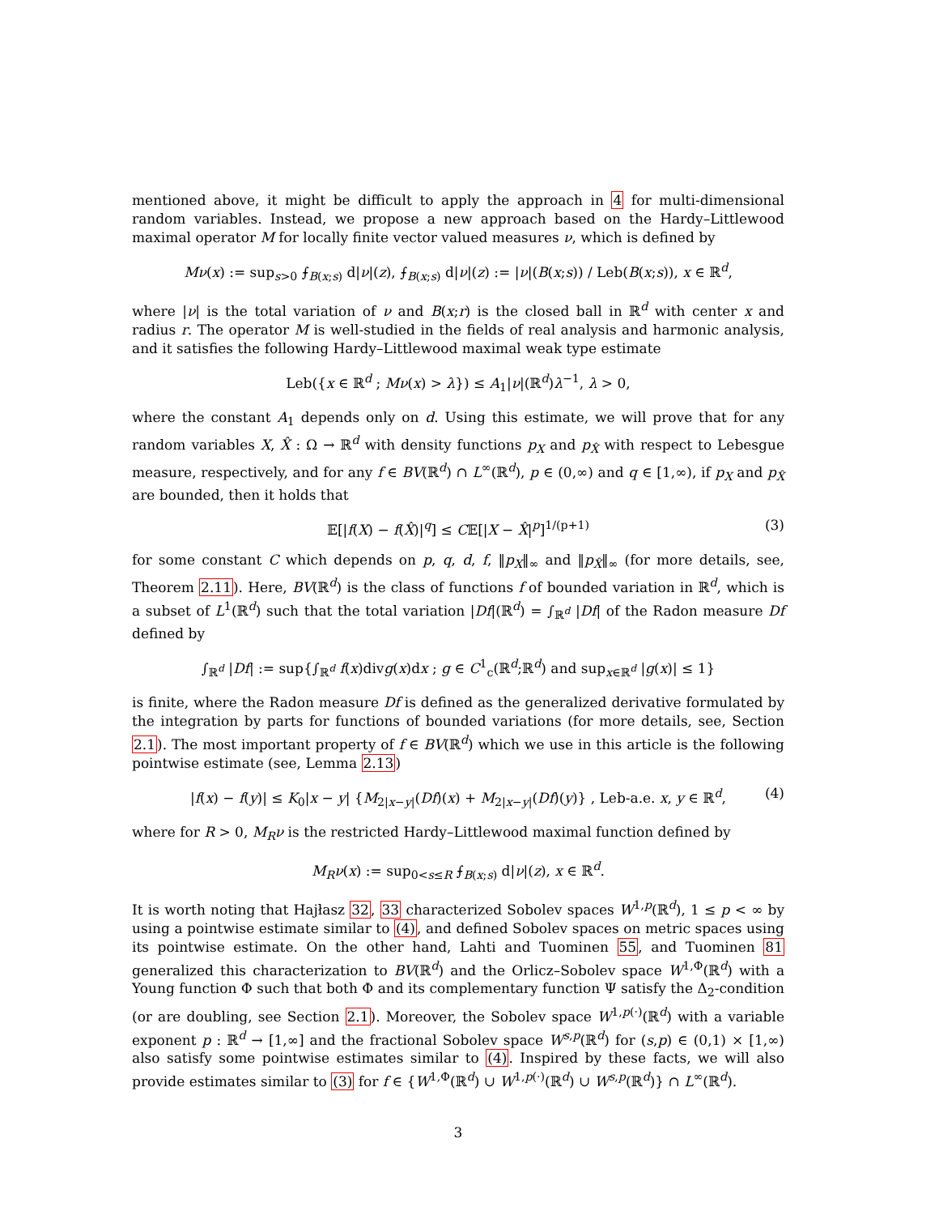mentioned above, it might be difficult to apply the approach in 4 for multi-dimensional random variables. Instead, we propose a new approach based on the Hardy–Littlewood maximal operator M for locally finite vector valued measures ν, which is defined by
Mν(x) := sup<sub>s>0</sub> ⨍<sub>B(x;s)</sub> d|ν|(z), ⨍<sub>B(x;s)</sub> d|ν|(z) := |ν|(B(x;s)) / Leb(B(x;s)), x ∈ ℝ<sup>d</sup>,
where |ν| is the total variation of ν and B(x;r) is the closed ball in ℝ<sup>d</sup> with center x and radius r. The operator M is well-studied in the fields of real analysis and harmonic analysis, and it satisfies the following Hardy–Littlewood maximal weak type estimate
Leb({x ∈ ℝ<sup>d</sup> ; Mν(x) > λ}) ≤ A<sub>1</sub>|ν|(ℝ<sup>d</sup>)λ<sup>−1</sup>, λ > 0,
where the constant A<sub>1</sub> depends only on d. Using this estimate, we will prove that for any random variables X, X̂ : Ω → ℝ<sup>d</sup> with density functions p<sub>X</sub> and p<sub>X̂</sub> with respect to Lebesgue measure, respectively, and for any f ∈ BV(ℝ<sup>d</sup>) ∩ L<sup>∞</sup>(ℝ<sup>d</sup>), p ∈ (0,∞) and q ∈ [1,∞), if p<sub>X</sub> and p<sub>X̂</sub> are bounded, then it holds that
𝔼[|f(X) − f(X̂)|<sup>q</sup>] ≤ C𝔼[|X − X̂|<sup>p</sup>]<sup>1/(p+1)</sup> (3)
for some constant C which depends on p, q, d, f, ‖p<sub>X</sub>‖<sub>∞</sub> and ‖p<sub>X̂</sub>‖<sub>∞</sub> (for more details, see, Theorem 2.11). Here, BV(ℝ<sup>d</sup>) is the class of functions f of bounded variation in ℝ<sup>d</sup>, which is a subset of L<sup>1</sup>(ℝ<sup>d</sup>) such that the total variation |Df|(ℝ<sup>d</sup>) = ∫<sub>ℝ<sup>d</sup></sub> |Df| of the Radon measure Df defined by
∫<sub>ℝ<sup>d</sup></sub> |Df| := sup{∫<sub>ℝ<sup>d</sup></sub> f(x)divg(x)dx ; g ∈ C<sup>1</sup><sub>c</sub>(ℝ<sup>d</sup>;ℝ<sup>d</sup>) and sup<sub>x∈ℝ<sup>d</sup></sub> |g(x)| ≤ 1}
is finite, where the Radon measure Df is defined as the generalized derivative formulated by the integration by parts for functions of bounded variations (for more details, see, Section 2.1). The most important property of f ∈ BV(ℝ<sup>d</sup>) which we use in this article is the following pointwise estimate (see, Lemma 2.13)
|f(x) − f(y)| ≤ K<sub>0</sub>|x − y| {M<sub>2|x−y|</sub>(Df)(x) + M<sub>2|x−y|</sub>(Df)(y)} , Leb-a.e. x, y ∈ ℝ<sup>d</sup>, (4)
where for R > 0, M<sub>R</sub>ν is the restricted Hardy–Littlewood maximal function defined by
M<sub>R</sub>ν(x) := sup<sub>0<s≤R</sub> ⨍<sub>B(x;s)</sub> d|ν|(z), x ∈ ℝ<sup>d</sup>.
It is worth noting that Hajłasz 32, 33 characterized Sobolev spaces W<sup>1,p</sup>(ℝ<sup>d</sup>), 1 ≤ p < ∞ by using a pointwise estimate similar to (4), and defined Sobolev spaces on metric spaces using its pointwise estimate. On the other hand, Lahti and Tuominen 55, and Tuominen 81 generalized this characterization to BV(ℝ<sup>d</sup>) and the Orlicz–Sobolev space W<sup>1,Φ</sup>(ℝ<sup>d</sup>) with a Young function Φ such that both Φ and its complementary function Ψ satisfy the Δ<sub>2</sub>-condition (or are doubling, see Section 2.1). Moreover, the Sobolev space W<sup>1,p(·)</sup>(ℝ<sup>d</sup>) with a variable exponent p : ℝ<sup>d</sup> → [1,∞] and the fractional Sobolev space W<sup>s,p</sup>(ℝ<sup>d</sup>) for (s,p) ∈ (0,1) × [1,∞) also satisfy some pointwise estimates similar to (4). Inspired by these facts, we will also provide estimates similar to (3) for f ∈ {W<sup>1,Φ</sup>(ℝ<sup>d</sup>) ∪ W<sup>1,p(·)</sup>(ℝ<sup>d</sup>) ∪ W<sup>s,p</sup>(ℝ<sup>d</sup>)} ∩ L<sup>∞</sup>(ℝ<sup>d</sup>).
3